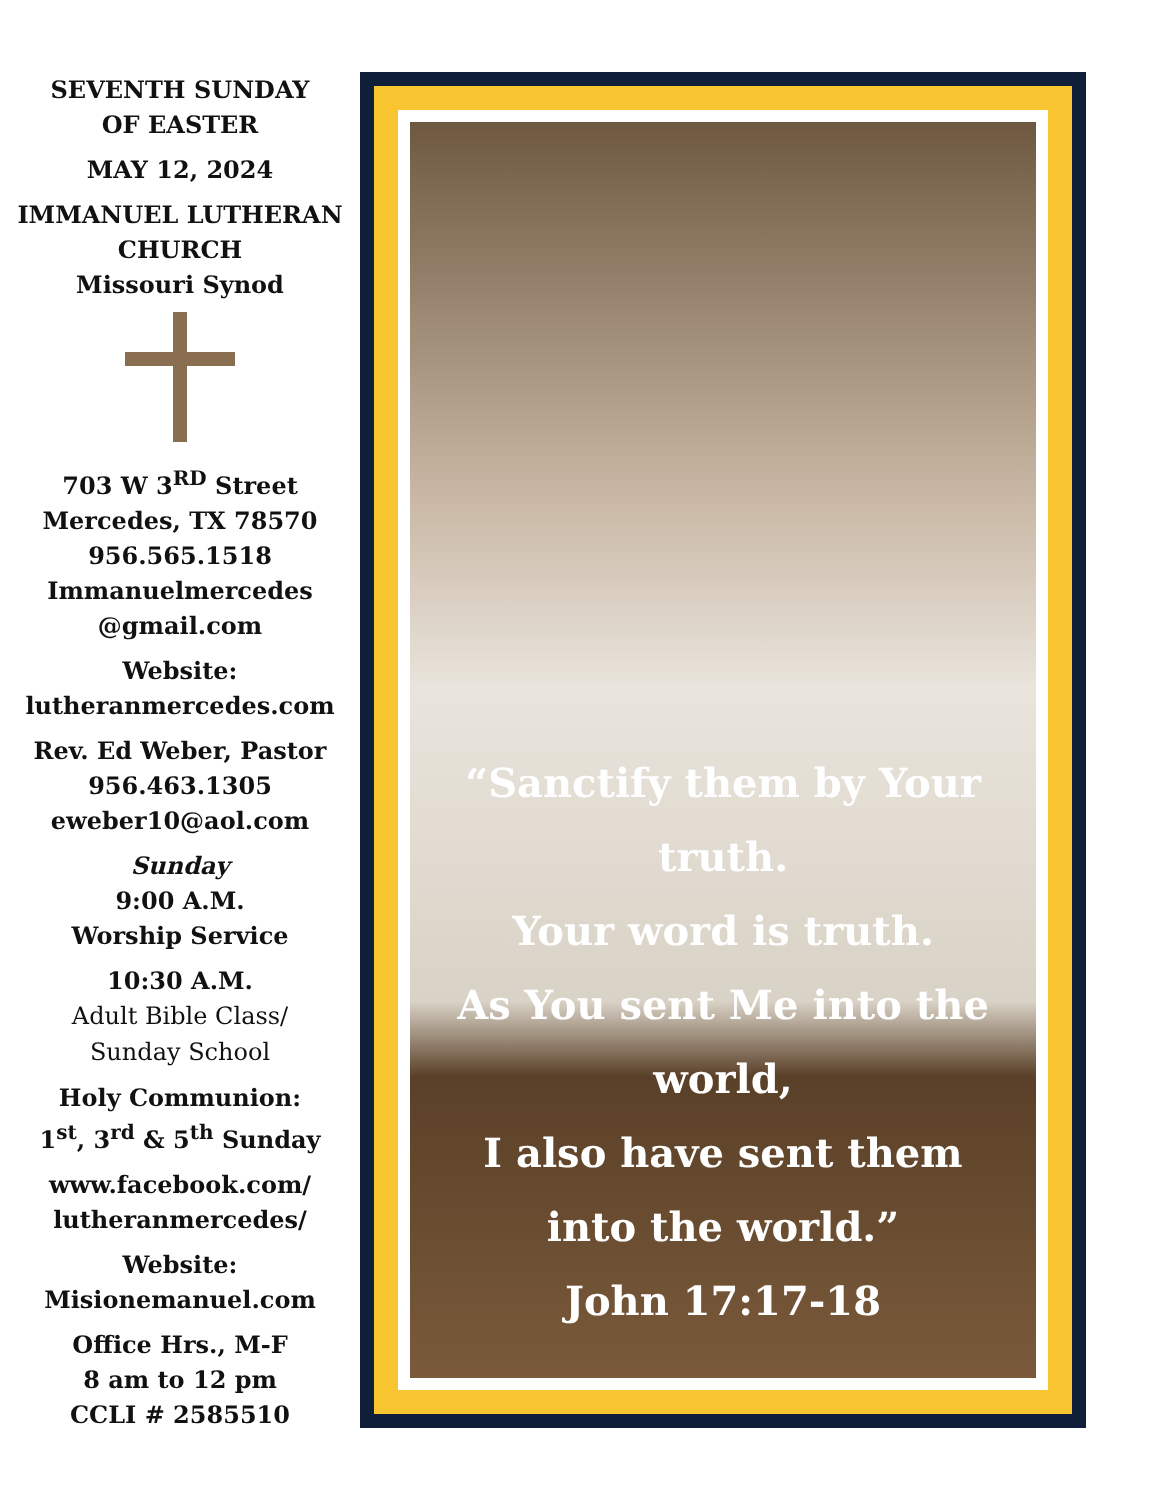SEVENTH SUNDAY
OF EASTER
MAY 12, 2024
IMMANUEL LUTHERAN
CHURCH
Missouri Synod
703 W 3<sup>RD</sup> Street
Mercedes, TX 78570
956.565.1518
Immanuelmercedes
@gmail.com
Website:
lutheranmercedes.com
Rev. Ed Weber, Pastor
956.463.1305
eweber10@aol.com
Sunday
9:00 A.M.
Worship Service
10:30 A.M.
Adult Bible Class/
Sunday School
Holy Communion:
1<sup>st</sup>, 3<sup>rd</sup> & 5<sup>th</sup> Sunday
www.facebook.com/
lutheranmercedes/
Website:
Misionemanuel.com
Office Hrs., M-F
8 am to 12 pm
CCLI # 2585510
“Sanctify them by Your truth.
Your word is truth.
As You sent Me into the world,
I also have sent them
into the world.”
John 17:17-18